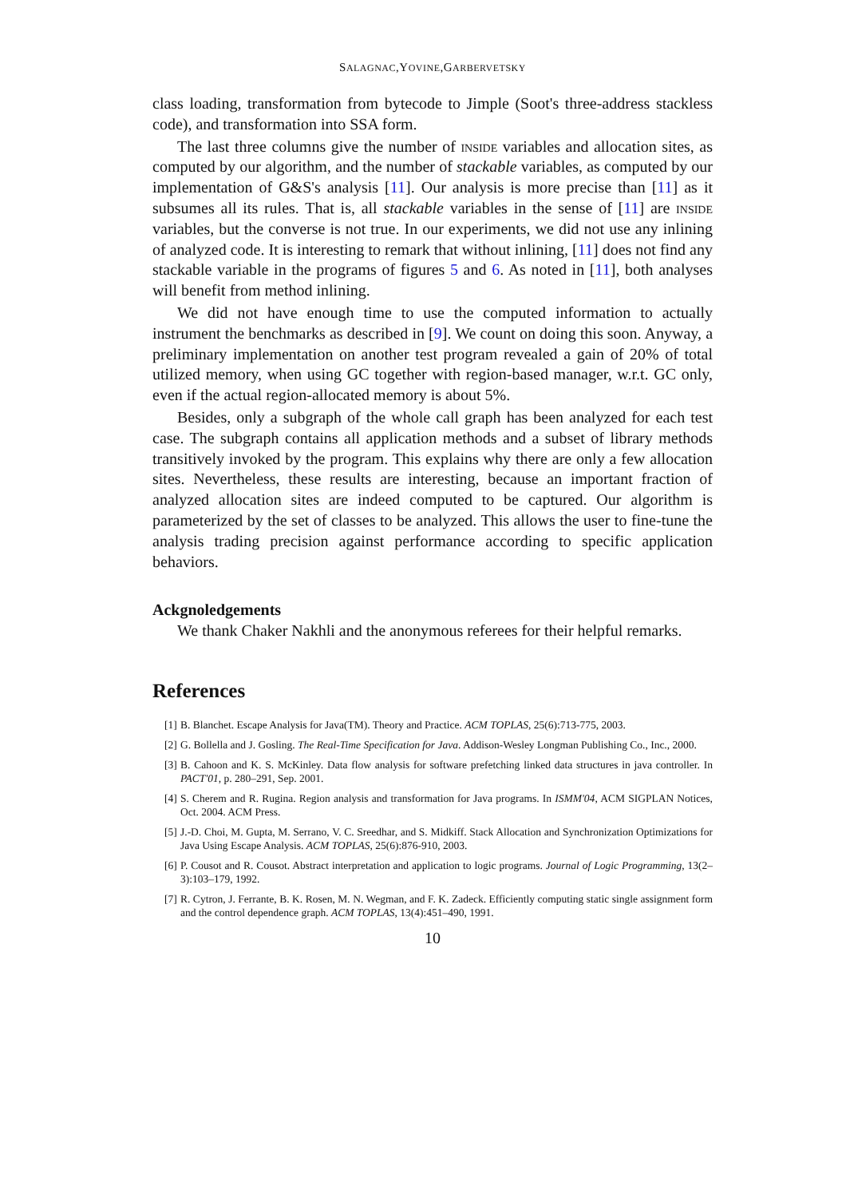SALAGNAC,YOVINE,GARBERVETSKY
class loading, transformation from bytecode to Jimple (Soot's three-address stackless code), and transformation into SSA form.
The last three columns give the number of inside variables and allocation sites, as computed by our algorithm, and the number of stackable variables, as computed by our implementation of G&S's analysis [11]. Our analysis is more precise than [11] as it subsumes all its rules. That is, all stackable variables in the sense of [11] are inside variables, but the converse is not true. In our experiments, we did not use any inlining of analyzed code. It is interesting to remark that without inlining, [11] does not find any stackable variable in the programs of figures 5 and 6. As noted in [11], both analyses will benefit from method inlining.
We did not have enough time to use the computed information to actually instrument the benchmarks as described in [9]. We count on doing this soon. Anyway, a preliminary implementation on another test program revealed a gain of 20% of total utilized memory, when using GC together with region-based manager, w.r.t. GC only, even if the actual region-allocated memory is about 5%.
Besides, only a subgraph of the whole call graph has been analyzed for each test case. The subgraph contains all application methods and a subset of library methods transitively invoked by the program. This explains why there are only a few allocation sites. Nevertheless, these results are interesting, because an important fraction of analyzed allocation sites are indeed computed to be captured. Our algorithm is parameterized by the set of classes to be analyzed. This allows the user to fine-tune the analysis trading precision against performance according to specific application behaviors.
Ackgnoledgements
We thank Chaker Nakhli and the anonymous referees for their helpful remarks.
References
[1] B. Blanchet. Escape Analysis for Java(TM). Theory and Practice. ACM TOPLAS, 25(6):713-775, 2003.
[2] G. Bollella and J. Gosling. The Real-Time Specification for Java. Addison-Wesley Longman Publishing Co., Inc., 2000.
[3] B. Cahoon and K. S. McKinley. Data flow analysis for software prefetching linked data structures in java controller. In PACT'01, p. 280–291, Sep. 2001.
[4] S. Cherem and R. Rugina. Region analysis and transformation for Java programs. In ISMM'04, ACM SIGPLAN Notices, Oct. 2004. ACM Press.
[5] J.-D. Choi, M. Gupta, M. Serrano, V. C. Sreedhar, and S. Midkiff. Stack Allocation and Synchronization Optimizations for Java Using Escape Analysis. ACM TOPLAS, 25(6):876-910, 2003.
[6] P. Cousot and R. Cousot. Abstract interpretation and application to logic programs. Journal of Logic Programming, 13(2–3):103–179, 1992.
[7] R. Cytron, J. Ferrante, B. K. Rosen, M. N. Wegman, and F. K. Zadeck. Efficiently computing static single assignment form and the control dependence graph. ACM TOPLAS, 13(4):451–490, 1991.
10